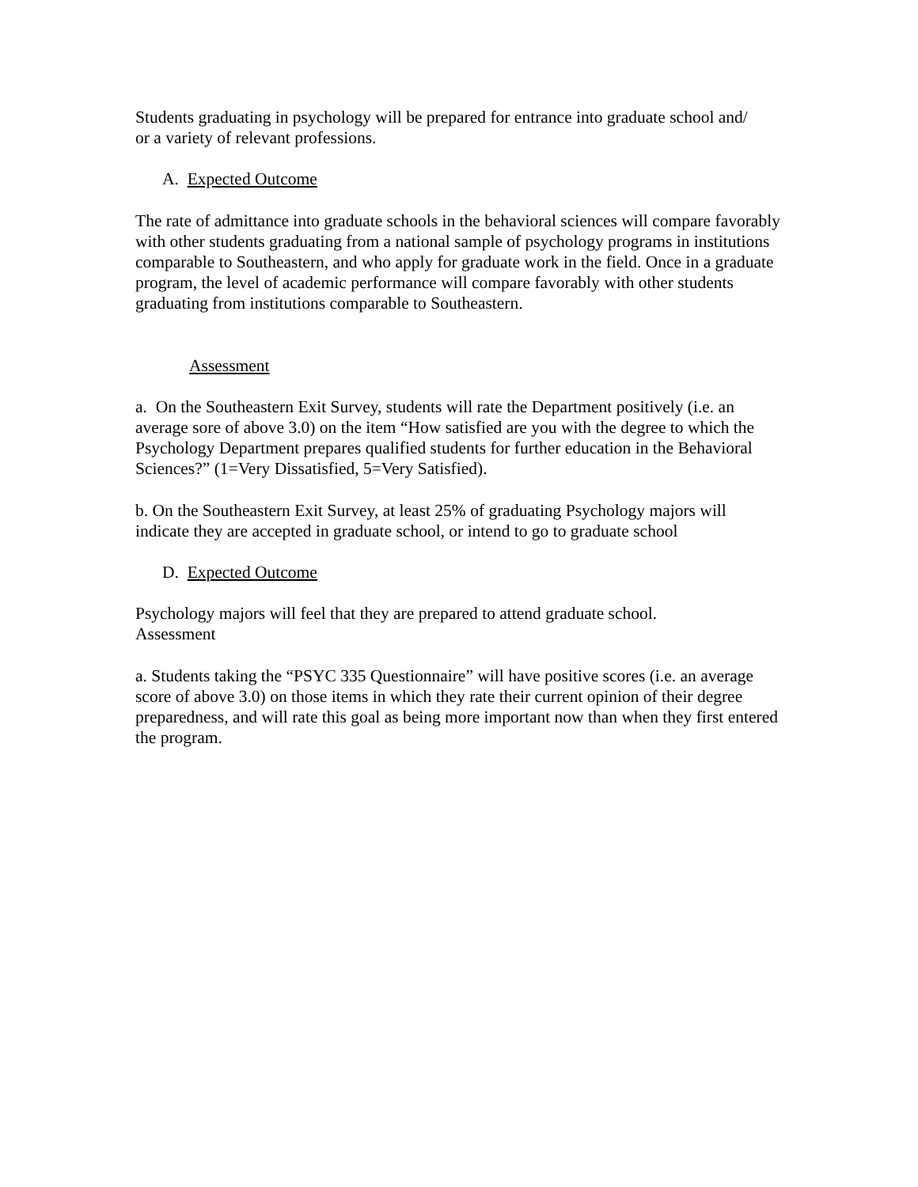Students graduating in psychology will be prepared for entrance into graduate school and/
or a variety of relevant professions.
A. Expected Outcome
The rate of admittance into graduate schools in the behavioral sciences will compare favorably with other students graduating from a national sample of psychology programs in institutions comparable to Southeastern, and who apply for graduate work in the field. Once in a graduate program, the level of academic performance will compare favorably with other students graduating from institutions comparable to Southeastern.
Assessment
a. On the Southeastern Exit Survey, students will rate the Department positively (i.e. an average sore of above 3.0) on the item “How satisfied are you with the degree to which the Psychology Department prepares qualified students for further education in the Behavioral Sciences?” (1=Very Dissatisfied, 5=Very Satisfied).
b. On the Southeastern Exit Survey, at least 25% of graduating Psychology majors will indicate they are accepted in graduate school, or intend to go to graduate school
D. Expected Outcome
Psychology majors will feel that they are prepared to attend graduate school.
Assessment
a. Students taking the “PSYC 335 Questionnaire” will have positive scores (i.e. an average score of above 3.0) on those items in which they rate their current opinion of their degree preparedness, and will rate this goal as being more important now than when they first entered the program.